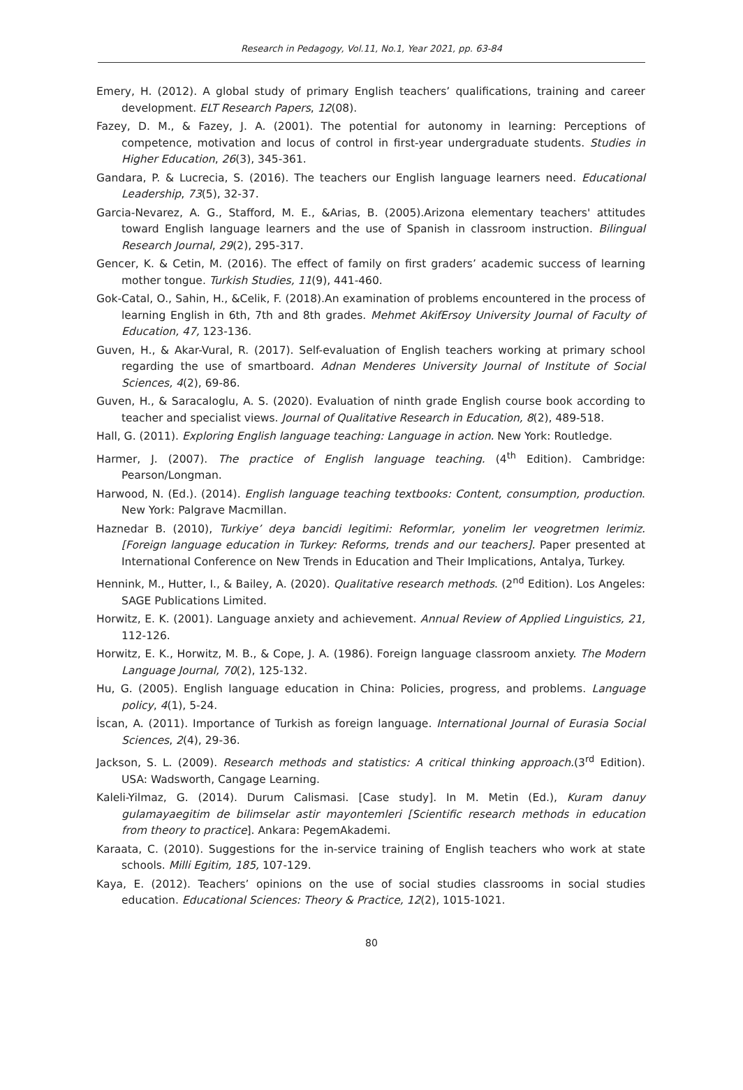Research in Pedagogy, Vol.11, No.1, Year 2021, pp. 63-84
Emery, H. (2012). A global study of primary English teachers’ qualifications, training and career development. ELT Research Papers, 12(08).
Fazey, D. M., & Fazey, J. A. (2001). The potential for autonomy in learning: Perceptions of competence, motivation and locus of control in first-year undergraduate students. Studies in Higher Education, 26(3), 345-361.
Gandara, P. & Lucrecia, S. (2016). The teachers our English language learners need. Educational Leadership, 73(5), 32-37.
Garcia-Nevarez, A. G., Stafford, M. E., &Arias, B. (2005).Arizona elementary teachers' attitudes toward English language learners and the use of Spanish in classroom instruction. Bilingual Research Journal, 29(2), 295-317.
Gencer, K. & Cetin, M. (2016). The effect of family on first graders’ academic success of learning mother tongue. Turkish Studies, 11(9), 441-460.
Gok-Catal, O., Sahin, H., &Celik, F. (2018).An examination of problems encountered in the process of learning English in 6th, 7th and 8th grades. Mehmet AkifErsoy University Journal of Faculty of Education, 47, 123-136.
Guven, H., & Akar-Vural, R. (2017). Self-evaluation of English teachers working at primary school regarding the use of smartboard. Adnan Menderes University Journal of Institute of Social Sciences, 4(2), 69-86.
Guven, H., & Saracaloglu, A. S. (2020). Evaluation of ninth grade English course book according to teacher and specialist views. Journal of Qualitative Research in Education, 8(2), 489-518.
Hall, G. (2011). Exploring English language teaching: Language in action. New York: Routledge.
Harmer, J. (2007). The practice of English language teaching. (4<sup>th</sup> Edition). Cambridge: Pearson/Longman.
Harwood, N. (Ed.). (2014). English language teaching textbooks: Content, consumption, production. New York: Palgrave Macmillan.
Haznedar B. (2010), Turkiye’ deya bancidi legitimi: Reformlar, yonelim ler veogretmen lerimiz. [Foreign language education in Turkey: Reforms, trends and our teachers]. Paper presented at International Conference on New Trends in Education and Their Implications, Antalya, Turkey.
Hennink, M., Hutter, I., & Bailey, A. (2020). Qualitative research methods. (2<sup>nd</sup> Edition). Los Angeles: SAGE Publications Limited.
Horwitz, E. K. (2001). Language anxiety and achievement. Annual Review of Applied Linguistics, 21, 112-126.
Horwitz, E. K., Horwitz, M. B., & Cope, J. A. (1986). Foreign language classroom anxiety. The Modern Language Journal, 70(2), 125-132.
Hu, G. (2005). English language education in China: Policies, progress, and problems. Language policy, 4(1), 5-24.
İscan, A. (2011). Importance of Turkish as foreign language. International Journal of Eurasia Social Sciences, 2(4), 29-36.
Jackson, S. L. (2009). Research methods and statistics: A critical thinking approach.(3<sup>rd</sup> Edition). USA: Wadsworth, Cangage Learning.
Kaleli-Yilmaz, G. (2014). Durum Calismasi. [Case study]. In M. Metin (Ed.), Kuram danuy gulamayaegitim de bilimselar astir mayontemleri [Scientific research methods in education from theory to practice]. Ankara: PegemAkademi.
Karaata, C. (2010). Suggestions for the in-service training of English teachers who work at state schools. Milli Egitim, 185, 107-129.
Kaya, E. (2012). Teachers’ opinions on the use of social studies classrooms in social studies education. Educational Sciences: Theory & Practice, 12(2), 1015-1021.
80